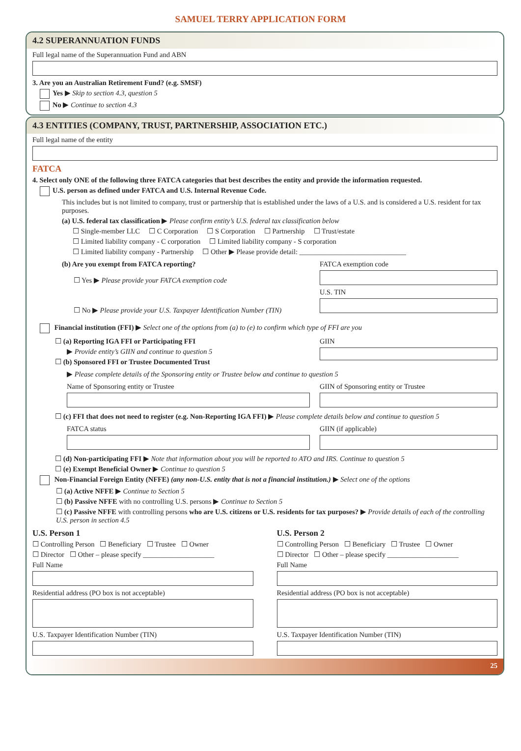SAMUEL TERRY APPLICATION FORM
4.2 SUPERANNUATION FUNDS
Full legal name of the Superannuation Fund and ABN
3. Are you an Australian Retirement Fund? (e.g. SMSF)
Yes ▶ Skip to section 4.3, question 5
No ▶ Continue to section 4.3
4.3 ENTITIES (COMPANY, TRUST, PARTNERSHIP, ASSOCIATION ETC.)
Full legal name of the entity
FATCA
4. Select only ONE of the following three FATCA categories that best describes the entity and provide the information requested.
U.S. person as defined under FATCA and U.S. Internal Revenue Code.
This includes but is not limited to company, trust or partnership that is established under the laws of a U.S. and is considered a U.S. resident for tax purposes.
(a) U.S. federal tax classification ▶ Please confirm entity’s U.S. federal tax classification below
☐ Single-member LLC ☐ C Corporation ☐ S Corporation ☐ Partnership ☐ Trust/estate
☐ Limited liability company - C corporation ☐ Limited liability company - S corporation
☐ Limited liability company - Partnership ☐ Other ▶ Please provide detail: ______________________________
(b) Are you exempt from FATCA reporting?
☐ Yes ▶ Please provide your FATCA exemption code
☐ No ▶ Please provide your U.S. Taxpayer Identification Number (TIN)
FATCA exemption code
U.S. TIN
Financial institution (FFI) ▶ Select one of the options from (a) to (e) to confirm which type of FFI are you
☐ (a) Reporting IGA FFI or Participating FFI
▶ Provide entity’s GIIN and continue to question 5
☐ (b) Sponsored FFI or Trustee Documented Trust
GIIN
▶ Please complete details of the Sponsoring entity or Trustee below and continue to question 5
Name of Sponsoring entity or Trustee
GIIN of Sponsoring entity or Trustee
☐ (c) FFI that does not need to register (e.g. Non-Reporting IGA FFI) ▶ Please complete details below and continue to question 5
FATCA status GIIN (if applicable)
☐ (d) Non-participating FFI ▶ Note that information about you will be reported to ATO and IRS. Continue to question 5
☐ (e) Exempt Beneficial Owner ▶ Continue to question 5
Non-Financial Foreign Entity (NFFE) (any non-U.S. entity that is not a financial institution.) ▶ Select one of the options
☐ (a) Active NFFE ▶ Continue to Section 5
☐ (b) Passive NFFE with no controlling U.S. persons ▶ Continue to Section 5
☐ (c) Passive NFFE with controlling persons who are U.S. citizens or U.S. residents for tax purposes? ▶ Provide details of each of the controlling U.S. person in section 4.5
U.S. Person 1
☐ Controlling Person ☐ Beneficiary ☐ Trustee ☐ Owner
☐ Director ☐ Other – please specify ____________________
Full Name
Residential address (PO box is not acceptable)
U.S. Taxpayer Identification Number (TIN)
U.S. Person 2
☐ Controlling Person ☐ Beneficiary ☐ Trustee ☐ Owner
☐ Director ☐ Other – please specify ____________________
Full Name
Residential address (PO box is not acceptable)
U.S. Taxpayer Identification Number (TIN)
25